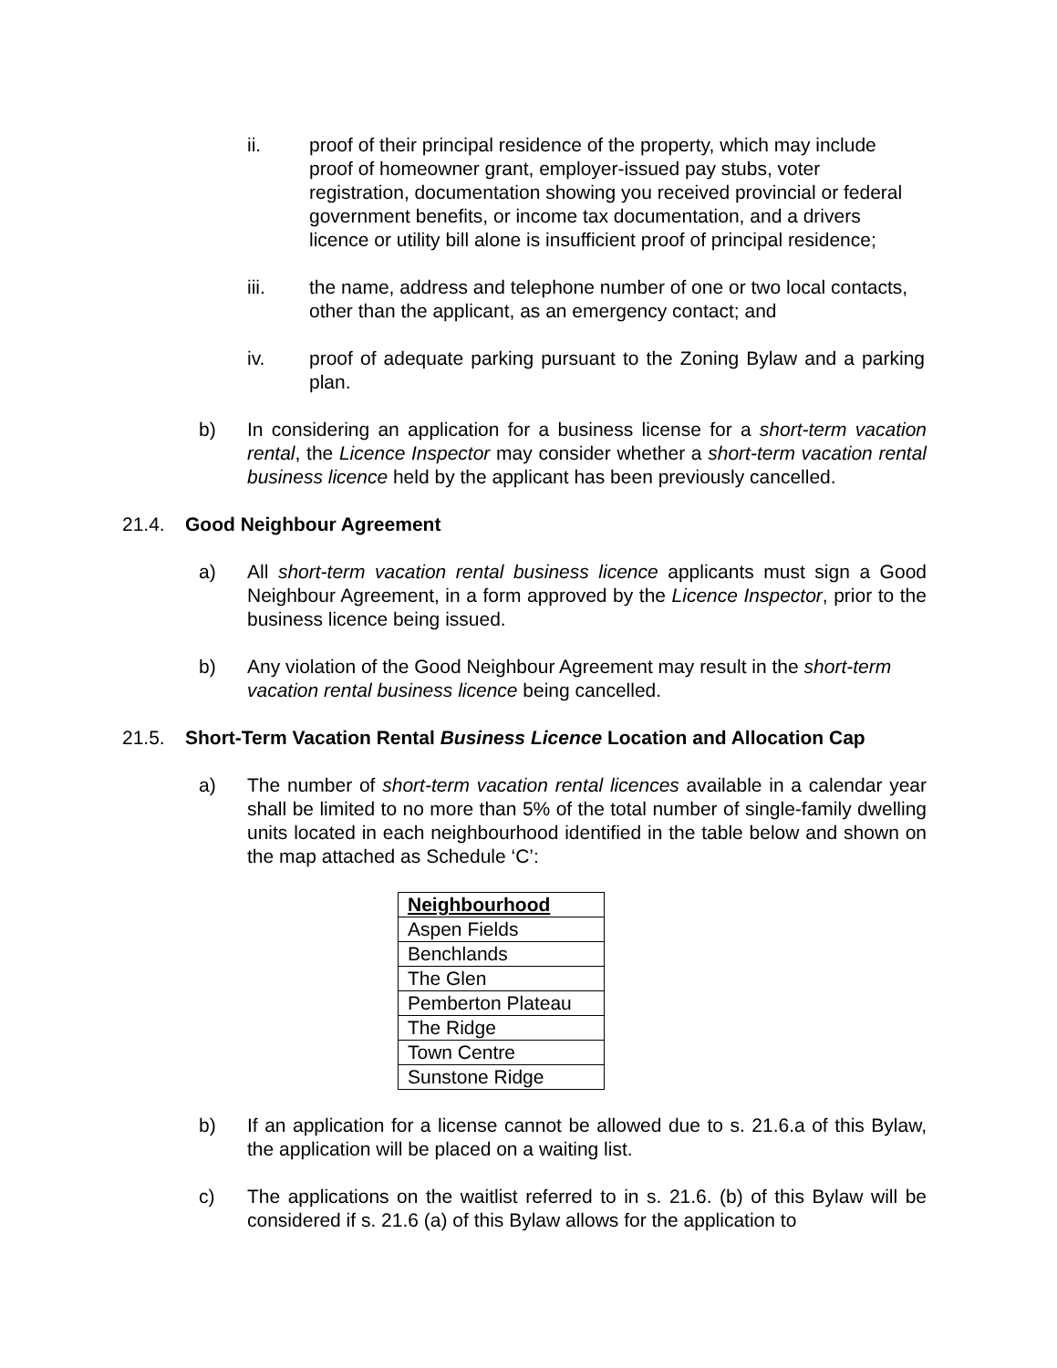ii. proof of their principal residence of the property, which may include proof of homeowner grant, employer-issued pay stubs, voter registration, documentation showing you received provincial or federal government benefits, or income tax documentation, and a drivers licence or utility bill alone is insufficient proof of principal residence;
iii. the name, address and telephone number of one or two local contacts, other than the applicant, as an emergency contact; and
iv. proof of adequate parking pursuant to the Zoning Bylaw and a parking plan.
b) In considering an application for a business license for a short-term vacation rental, the Licence Inspector may consider whether a short-term vacation rental business licence held by the applicant has been previously cancelled.
21.4. Good Neighbour Agreement
a) All short-term vacation rental business licence applicants must sign a Good Neighbour Agreement, in a form approved by the Licence Inspector, prior to the business licence being issued.
b) Any violation of the Good Neighbour Agreement may result in the short-term vacation rental business licence being cancelled.
21.5. Short-Term Vacation Rental Business Licence Location and Allocation Cap
a) The number of short-term vacation rental licences available in a calendar year shall be limited to no more than 5% of the total number of single-family dwelling units located in each neighbourhood identified in the table below and shown on the map attached as Schedule ‘C’:
| Neighbourhood |
| --- |
| Aspen Fields |
| Benchlands |
| The Glen |
| Pemberton Plateau |
| The Ridge |
| Town Centre |
| Sunstone Ridge |
b) If an application for a license cannot be allowed due to s. 21.6.a of this Bylaw, the application will be placed on a waiting list.
c) The applications on the waitlist referred to in s. 21.6. (b) of this Bylaw will be considered if s. 21.6 (a) of this Bylaw allows for the application to